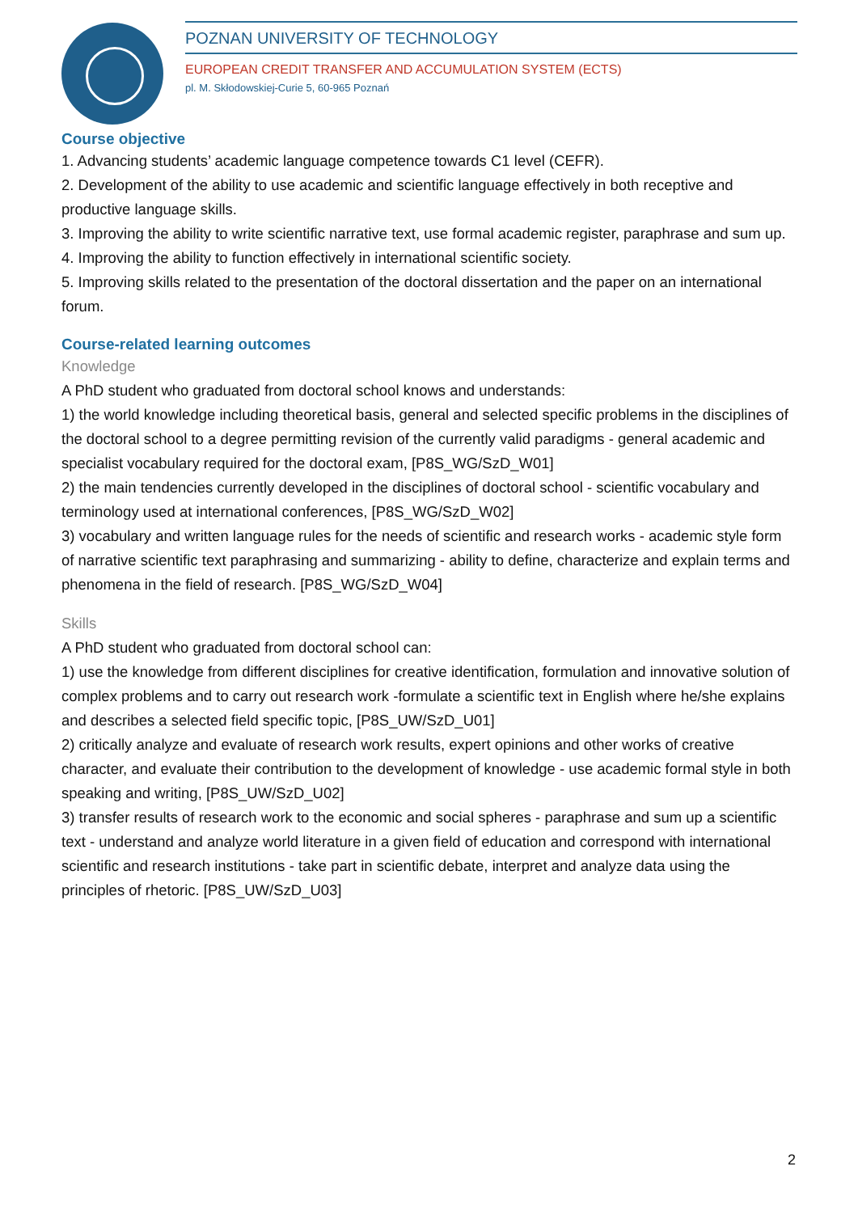POZNAN UNIVERSITY OF TECHNOLOGY
EUROPEAN CREDIT TRANSFER AND ACCUMULATION SYSTEM (ECTS)
pl. M. Skłodowskiej-Curie 5, 60-965 Poznań
Course objective
1. Advancing students’ academic language competence towards C1 level (CEFR).
2. Development of the ability to use academic and scientific language effectively in both receptive and productive language skills.
3. Improving the ability to write scientific narrative text, use formal academic register, paraphrase and sum up.
4. Improving the ability to function effectively in international scientific society.
5. Improving skills related to the presentation of the doctoral dissertation and the paper on an international forum.
Course-related learning outcomes
Knowledge
A PhD student who graduated from doctoral school knows and understands:
1) the world knowledge including theoretical basis, general and selected specific problems in the disciplines of the doctoral school to a degree permitting revision of the currently valid paradigms - general academic and specialist vocabulary required for the doctoral exam, [P8S_WG/SzD_W01]
2) the main tendencies currently developed in the disciplines of doctoral school - scientific vocabulary and terminology used at international conferences, [P8S_WG/SzD_W02]
3) vocabulary and written language rules for the needs of scientific and research works - academic style form of narrative scientific text paraphrasing and summarizing - ability to define, characterize and explain terms and phenomena in the field of research. [P8S_WG/SzD_W04]
Skills
A PhD student who graduated from doctoral school can:
1) use the knowledge from different disciplines for creative identification, formulation and innovative solution of complex problems and to carry out research work -formulate a scientific text in English where he/she explains and describes a selected field specific topic, [P8S_UW/SzD_U01]
2) critically analyze and evaluate of research work results, expert opinions and other works of creative character, and evaluate their contribution to the development of knowledge - use academic formal style in both speaking and writing, [P8S_UW/SzD_U02]
3) transfer results of research work to the economic and social spheres - paraphrase and sum up a scientific text - understand and analyze world literature in a given field of education and correspond with international scientific and research institutions - take part in scientific debate, interpret and analyze data using the principles of rhetoric. [P8S_UW/SzD_U03]
2